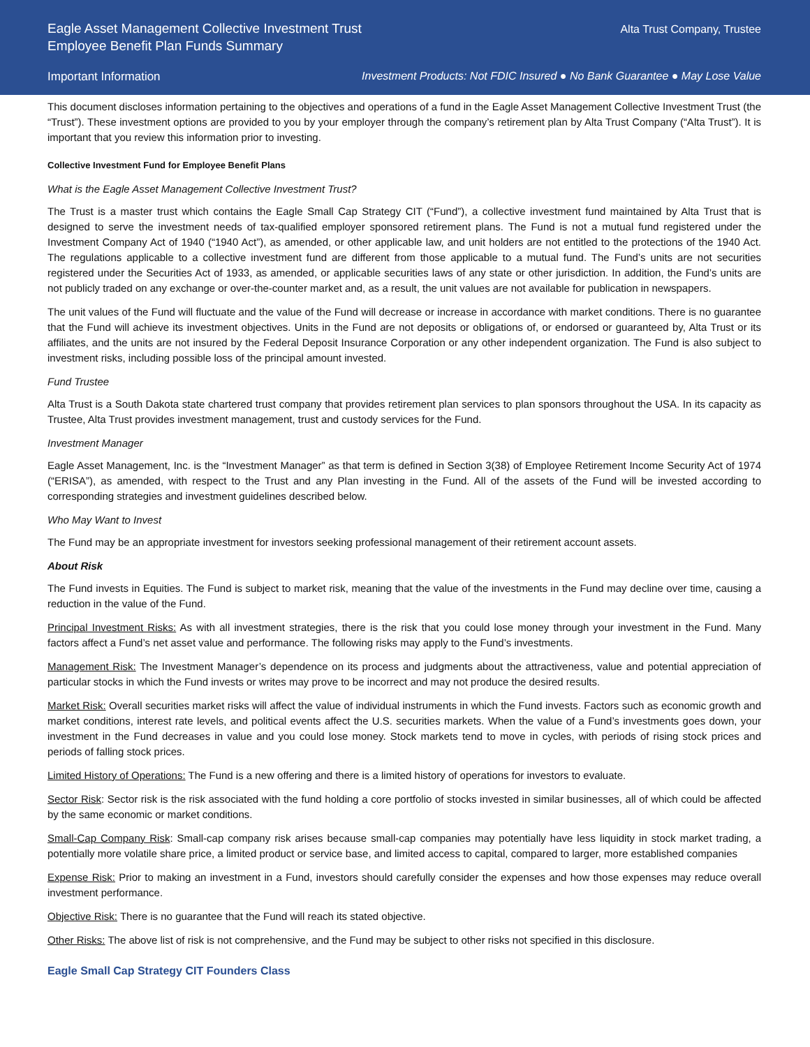Eagle Asset Management Collective Investment Trust
Employee Benefit Plan Funds Summary
Alta Trust Company, Trustee
Important Information Investment Products: Not FDIC Insured ● No Bank Guarantee ● May Lose Value
This document discloses information pertaining to the objectives and operations of a fund in the Eagle Asset Management Collective Investment Trust (the “Trust”). These investment options are provided to you by your employer through the company’s retirement plan by Alta Trust Company (“Alta Trust”). It is important that you review this information prior to investing.
Collective Investment Fund for Employee Benefit Plans
What is the Eagle Asset Management Collective Investment Trust?
The Trust is a master trust which contains the Eagle Small Cap Strategy CIT (“Fund”), a collective investment fund maintained by Alta Trust that is designed to serve the investment needs of tax-qualified employer sponsored retirement plans. The Fund is not a mutual fund registered under the Investment Company Act of 1940 (“1940 Act”), as amended, or other applicable law, and unit holders are not entitled to the protections of the 1940 Act. The regulations applicable to a collective investment fund are different from those applicable to a mutual fund. The Fund’s units are not securities registered under the Securities Act of 1933, as amended, or applicable securities laws of any state or other jurisdiction. In addition, the Fund’s units are not publicly traded on any exchange or over-the-counter market and, as a result, the unit values are not available for publication in newspapers.
The unit values of the Fund will fluctuate and the value of the Fund will decrease or increase in accordance with market conditions. There is no guarantee that the Fund will achieve its investment objectives. Units in the Fund are not deposits or obligations of, or endorsed or guaranteed by, Alta Trust or its affiliates, and the units are not insured by the Federal Deposit Insurance Corporation or any other independent organization. The Fund is also subject to investment risks, including possible loss of the principal amount invested.
Fund Trustee
Alta Trust is a South Dakota state chartered trust company that provides retirement plan services to plan sponsors throughout the USA. In its capacity as Trustee, Alta Trust provides investment management, trust and custody services for the Fund.
Investment Manager
Eagle Asset Management, Inc. is the “Investment Manager” as that term is defined in Section 3(38) of Employee Retirement Income Security Act of 1974 (“ERISA”), as amended, with respect to the Trust and any Plan investing in the Fund. All of the assets of the Fund will be invested according to corresponding strategies and investment guidelines described below.
Who May Want to Invest
The Fund may be an appropriate investment for investors seeking professional management of their retirement account assets.
About Risk
The Fund invests in Equities. The Fund is subject to market risk, meaning that the value of the investments in the Fund may decline over time, causing a reduction in the value of the Fund.
Principal Investment Risks: As with all investment strategies, there is the risk that you could lose money through your investment in the Fund. Many factors affect a Fund’s net asset value and performance. The following risks may apply to the Fund’s investments.
Management Risk: The Investment Manager’s dependence on its process and judgments about the attractiveness, value and potential appreciation of particular stocks in which the Fund invests or writes may prove to be incorrect and may not produce the desired results.
Market Risk: Overall securities market risks will affect the value of individual instruments in which the Fund invests. Factors such as economic growth and market conditions, interest rate levels, and political events affect the U.S. securities markets. When the value of a Fund’s investments goes down, your investment in the Fund decreases in value and you could lose money. Stock markets tend to move in cycles, with periods of rising stock prices and periods of falling stock prices.
Limited History of Operations: The Fund is a new offering and there is a limited history of operations for investors to evaluate.
Sector Risk: Sector risk is the risk associated with the fund holding a core portfolio of stocks invested in similar businesses, all of which could be affected by the same economic or market conditions.
Small-Cap Company Risk: Small-cap company risk arises because small-cap companies may potentially have less liquidity in stock market trading, a potentially more volatile share price, a limited product or service base, and limited access to capital, compared to larger, more established companies
Expense Risk: Prior to making an investment in a Fund, investors should carefully consider the expenses and how those expenses may reduce overall investment performance.
Objective Risk: There is no guarantee that the Fund will reach its stated objective.
Other Risks: The above list of risk is not comprehensive, and the Fund may be subject to other risks not specified in this disclosure.
Eagle Small Cap Strategy CIT Founders Class